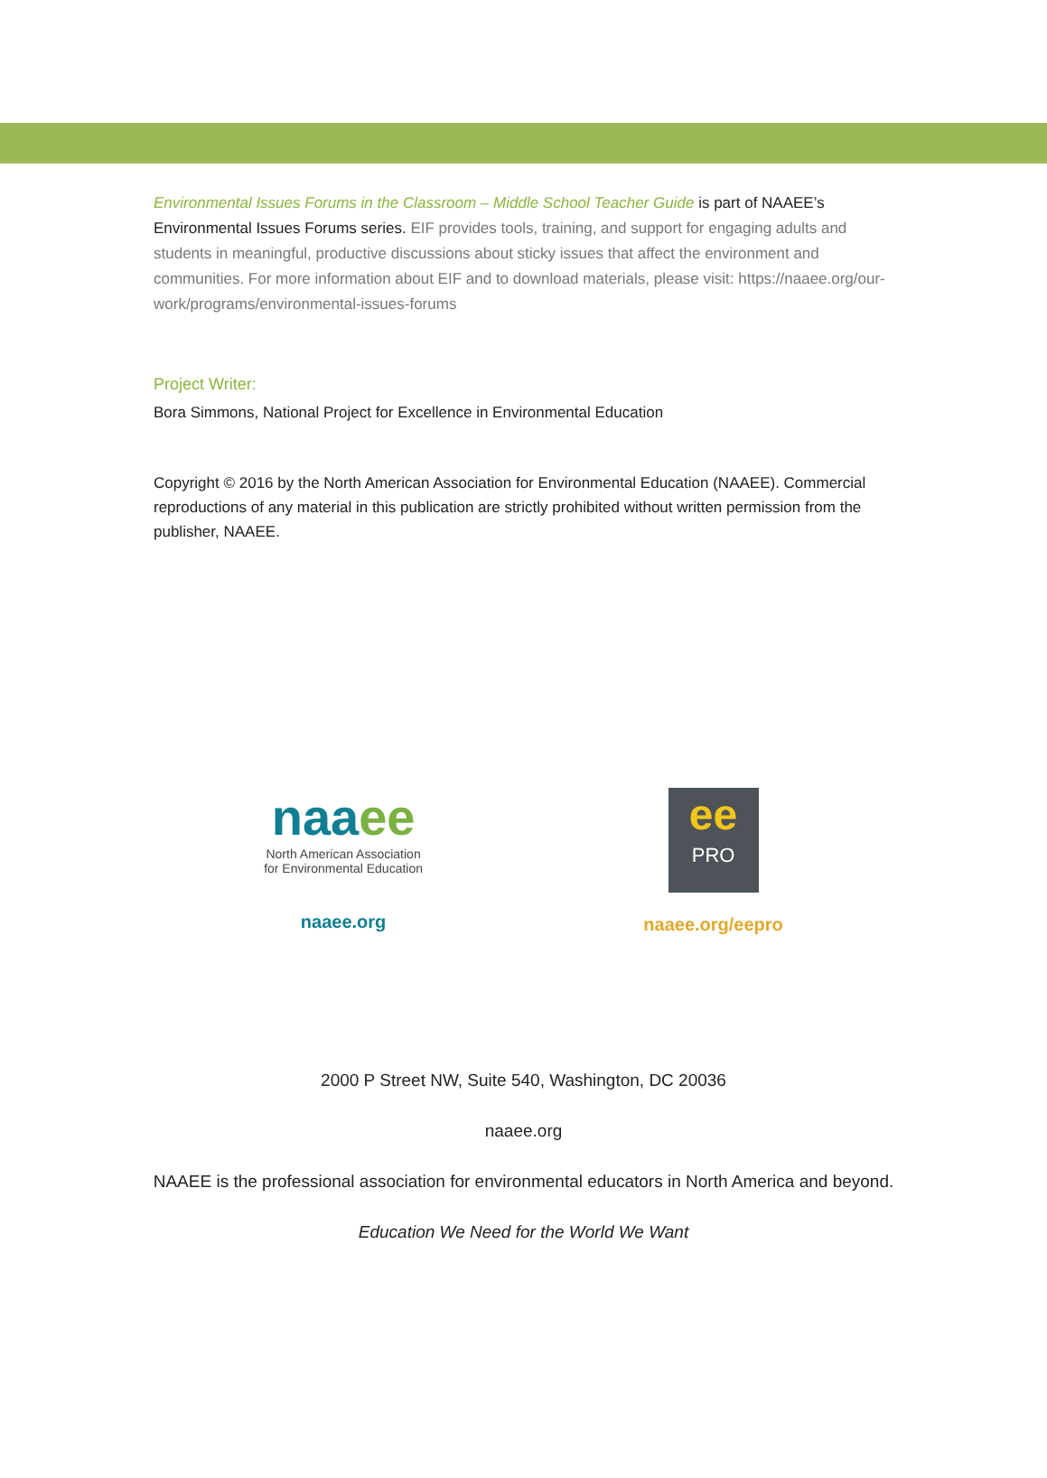Environmental Issues Forums in the Classroom – Middle School Teacher Guide is part of NAAEE’s Environmental Issues Forums series. EIF provides tools, training, and support for engaging adults and students in meaningful, productive discussions about sticky issues that affect the environment and communities. For more information about EIF and to download materials, please visit: https://naaee.org/our-work/programs/environmental-issues-forums
Project Writer:
Bora Simmons, National Project for Excellence in Environmental Education
Copyright © 2016 by the North American Association for Environmental Education (NAAEE). Commercial reproductions of any material in this publication are strictly prohibited without written permission from the publisher, NAAEE.
naaee
North American Association
for Environmental Education
naaee.org
ee
PRO
naaee.org/eepro
2000 P Street NW, Suite 540, Washington, DC 20036
naaee.org
NAAEE is the professional association for environmental educators in North America and beyond.
Education We Need for the World We Want